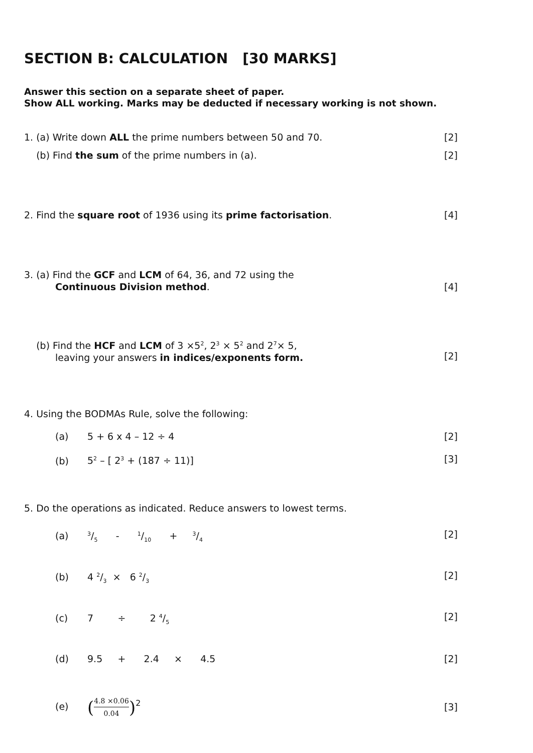SECTION B: CALCULATION [30 MARKS]
Answer this section on a separate sheet of paper.
Show ALL working. Marks may be deducted if necessary working is not shown.
1. (a) Write down ALL the prime numbers between 50 and 70.
[2]
(b) Find the sum of the prime numbers in (a).
[2]
2. Find the square root of 1936 using its prime factorisation.
[4]
3. (a) Find the GCF and LCM of 64, 36, and 72 using the
Continuous Division method.
[4]
(b) Find the HCF and LCM of 3 ×5<sup>2</sup>, 2<sup>3</sup> × 5<sup>2</sup> and 2<sup>7</sup>× 5,
leaving your answers in indices/exponents form.
[2]
4. Using the BODMAs Rule, solve the following:
(a) 5 + 6 x 4 – 12 ÷ 4 [2]
(b) 5<sup>2</sup> – [ 2<sup>3</sup> + (187 ÷ 11)] [3]
5. Do the operations as indicated. Reduce answers to lowest terms.
(a)3/5 - 1/10 + 3/4
[2]
(b) 4 2/3 × 6 2/3
[2]
(c) 7 ÷ 2 4/5
[2]
(d) 9.5 + 2.4 × 4.5
[2]
(e) (4.8 ×0.06 0.04)<sup>2</sup>
[3]